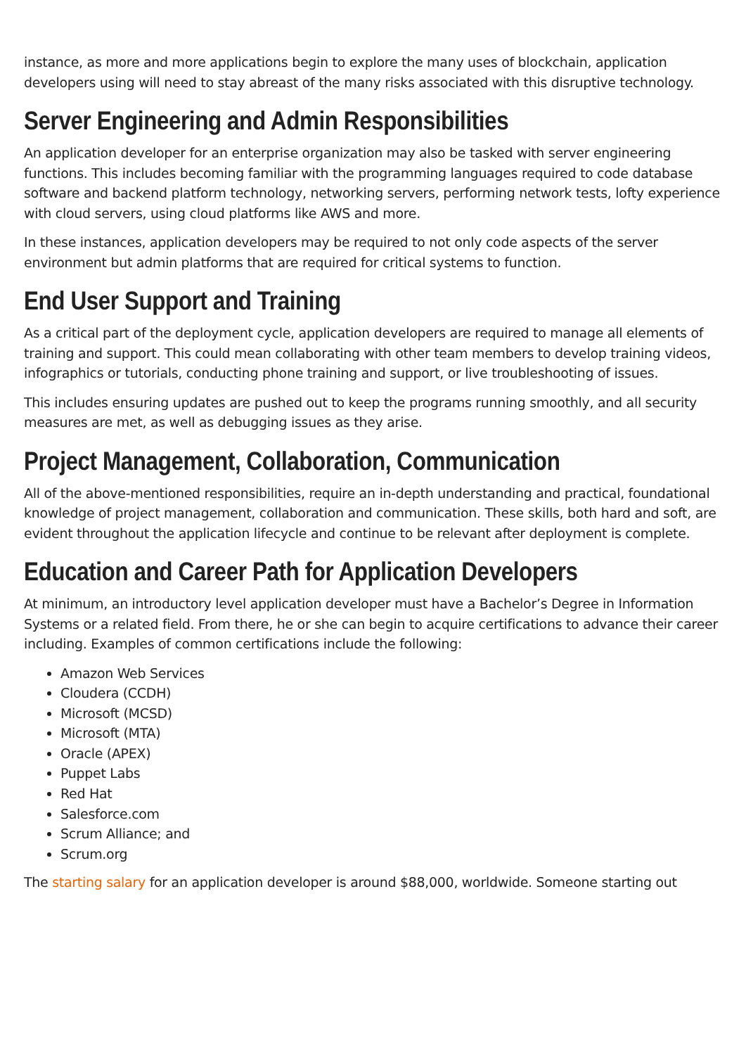instance, as more and more applications begin to explore the many uses of blockchain, application developers using will need to stay abreast of the many risks associated with this disruptive technology.
Server Engineering and Admin Responsibilities
An application developer for an enterprise organization may also be tasked with server engineering functions. This includes becoming familiar with the programming languages required to code database software and backend platform technology, networking servers, performing network tests, lofty experience with cloud servers, using cloud platforms like AWS and more.
In these instances, application developers may be required to not only code aspects of the server environment but admin platforms that are required for critical systems to function.
End User Support and Training
As a critical part of the deployment cycle, application developers are required to manage all elements of training and support. This could mean collaborating with other team members to develop training videos, infographics or tutorials, conducting phone training and support, or live troubleshooting of issues.
This includes ensuring updates are pushed out to keep the programs running smoothly, and all security measures are met, as well as debugging issues as they arise.
Project Management, Collaboration, Communication
All of the above-mentioned responsibilities, require an in-depth understanding and practical, foundational knowledge of project management, collaboration and communication. These skills, both hard and soft, are evident throughout the application lifecycle and continue to be relevant after deployment is complete.
Education and Career Path for Application Developers
At minimum, an introductory level application developer must have a Bachelor’s Degree in Information Systems or a related field. From there, he or she can begin to acquire certifications to advance their career including. Examples of common certifications include the following:
Amazon Web Services
Cloudera (CCDH)
Microsoft (MCSD)
Microsoft (MTA)
Oracle (APEX)
Puppet Labs
Red Hat
Salesforce.com
Scrum Alliance; and
Scrum.org
The starting salary for an application developer is around $88,000, worldwide. Someone starting out